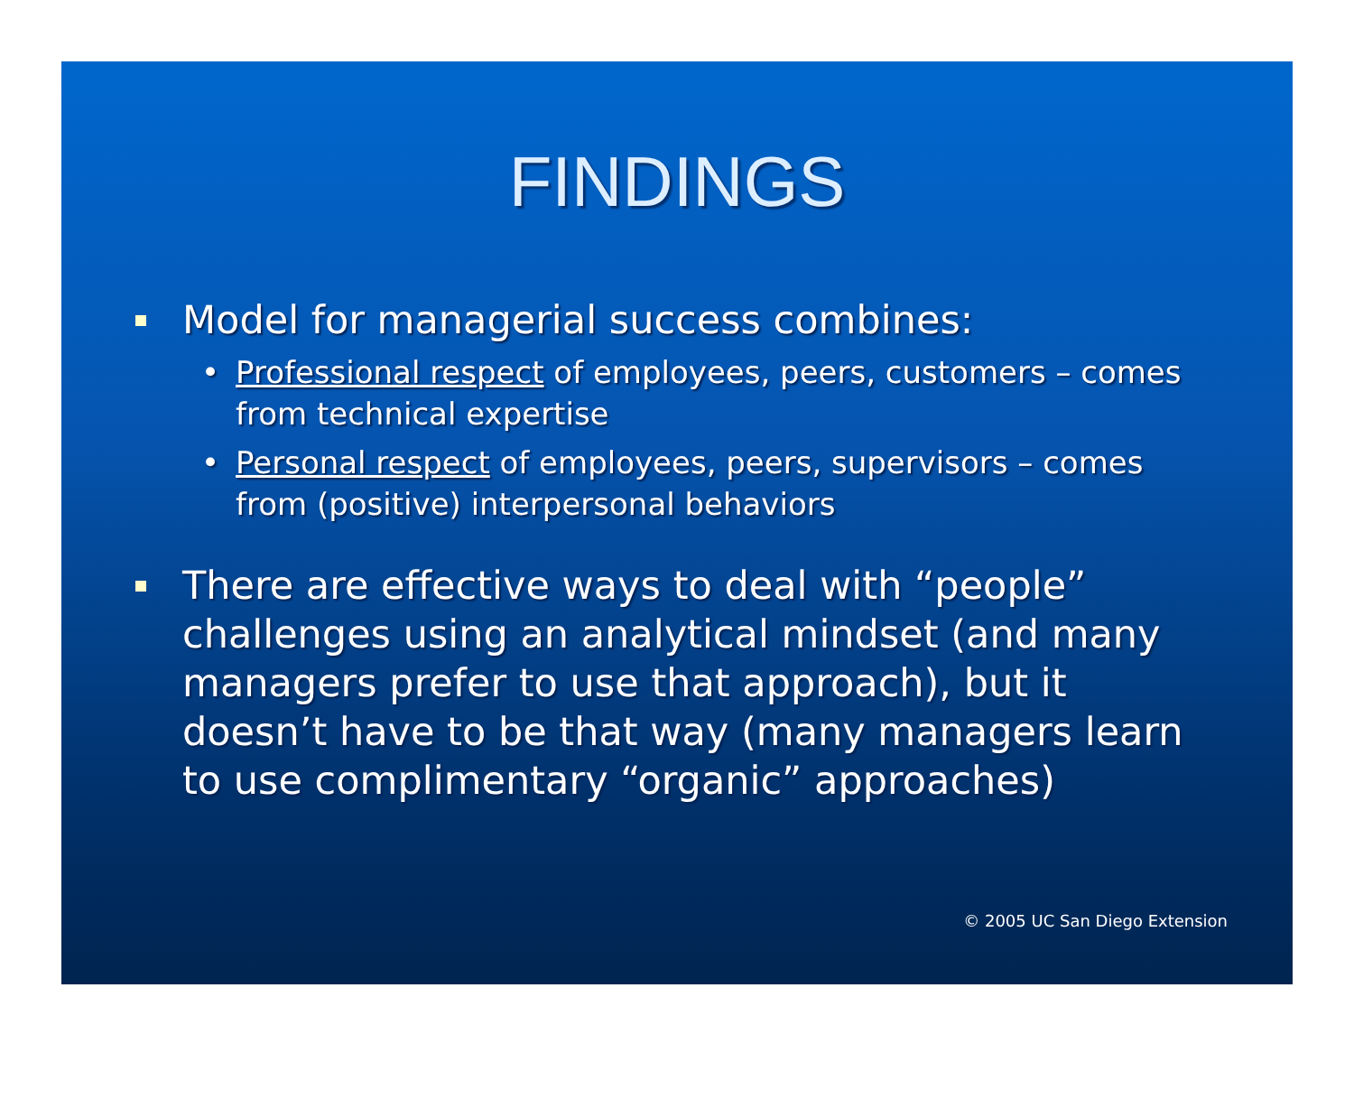FINDINGS
Model for managerial success combines:
• Professional respect of employees, peers, customers – comes from technical expertise
• Personal respect of employees, peers, supervisors – comes from (positive) interpersonal behaviors
There are effective ways to deal with “people” challenges using an analytical mindset (and many managers prefer to use that approach), but it doesn’t have to be that way (many managers learn to use complimentary “organic” approaches)
© 2005 UC San Diego Extension